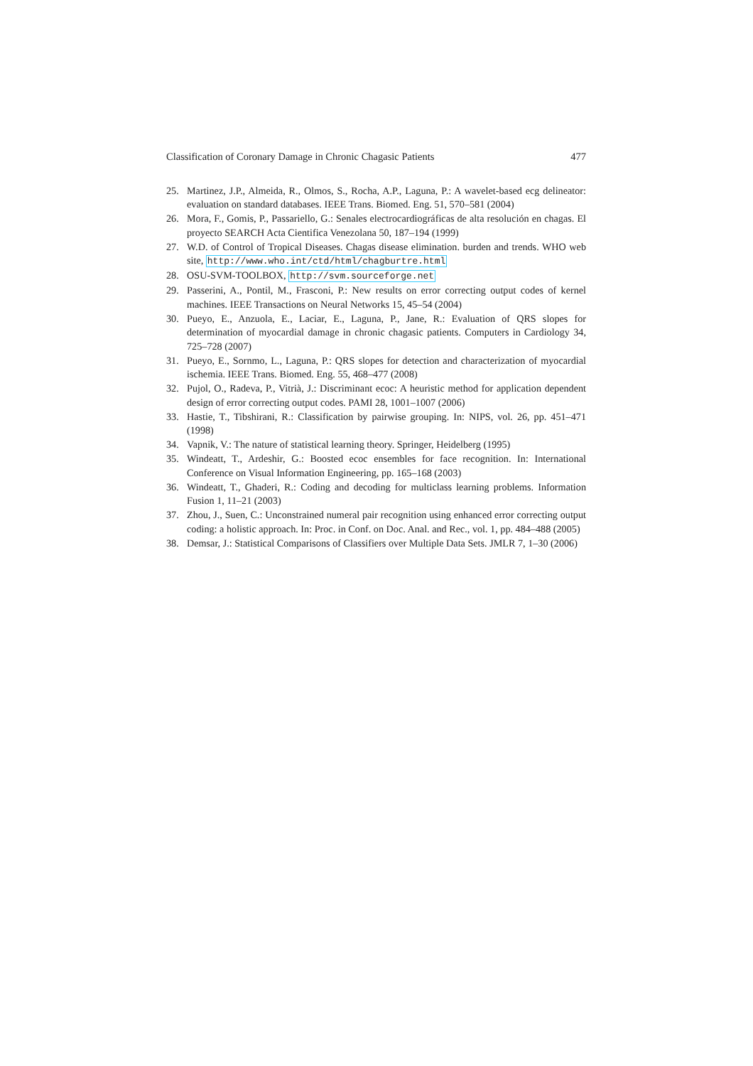Classification of Coronary Damage in Chronic Chagasic Patients 477
25. Martinez, J.P., Almeida, R., Olmos, S., Rocha, A.P., Laguna, P.: A wavelet-based ecg delineator: evaluation on standard databases. IEEE Trans. Biomed. Eng. 51, 570–581 (2004)
26. Mora, F., Gomis, P., Passariello, G.: Senales electrocardiográficas de alta resolución en chagas. El proyecto SEARCH Acta Cientifica Venezolana 50, 187–194 (1999)
27. W.D. of Control of Tropical Diseases. Chagas disease elimination. burden and trends. WHO web site, http://www.who.int/ctd/html/chagburtre.html
28. OSU-SVM-TOOLBOX, http://svm.sourceforge.net
29. Passerini, A., Pontil, M., Frasconi, P.: New results on error correcting output codes of kernel machines. IEEE Transactions on Neural Networks 15, 45–54 (2004)
30. Pueyo, E., Anzuola, E., Laciar, E., Laguna, P., Jane, R.: Evaluation of QRS slopes for determination of myocardial damage in chronic chagasic patients. Computers in Cardiology 34, 725–728 (2007)
31. Pueyo, E., Sornmo, L., Laguna, P.: QRS slopes for detection and characterization of myocardial ischemia. IEEE Trans. Biomed. Eng. 55, 468–477 (2008)
32. Pujol, O., Radeva, P., Vitrià, J.: Discriminant ecoc: A heuristic method for application dependent design of error correcting output codes. PAMI 28, 1001–1007 (2006)
33. Hastie, T., Tibshirani, R.: Classification by pairwise grouping. In: NIPS, vol. 26, pp. 451–471 (1998)
34. Vapnik, V.: The nature of statistical learning theory. Springer, Heidelberg (1995)
35. Windeatt, T., Ardeshir, G.: Boosted ecoc ensembles for face recognition. In: International Conference on Visual Information Engineering, pp. 165–168 (2003)
36. Windeatt, T., Ghaderi, R.: Coding and decoding for multiclass learning problems. Information Fusion 1, 11–21 (2003)
37. Zhou, J., Suen, C.: Unconstrained numeral pair recognition using enhanced error correcting output coding: a holistic approach. In: Proc. in Conf. on Doc. Anal. and Rec., vol. 1, pp. 484–488 (2005)
38. Demsar, J.: Statistical Comparisons of Classifiers over Multiple Data Sets. JMLR 7, 1–30 (2006)